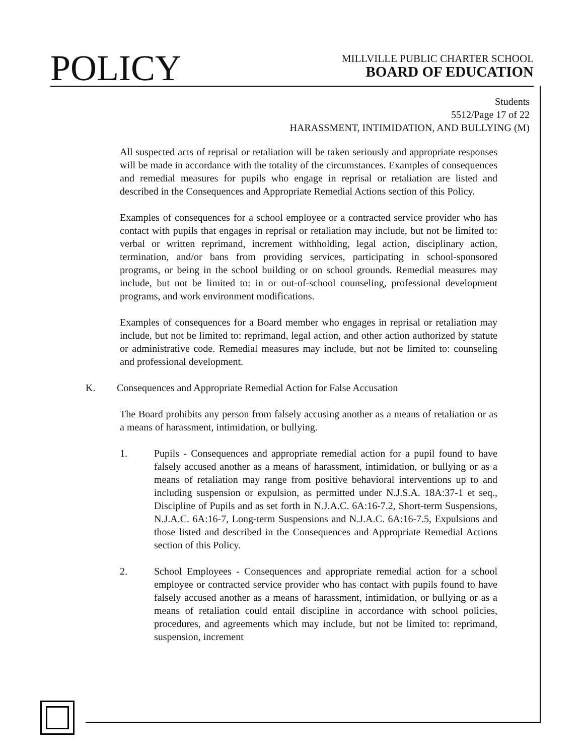POLICY
MILLVILLE PUBLIC CHARTER SCHOOL
BOARD OF EDUCATION
Students
5512/Page 17 of 22
HARASSMENT, INTIMIDATION, AND BULLYING (M)
All suspected acts of reprisal or retaliation will be taken seriously and appropriate responses will be made in accordance with the totality of the circumstances. Examples of consequences and remedial measures for pupils who engage in reprisal or retaliation are listed and described in the Consequences and Appropriate Remedial Actions section of this Policy.
Examples of consequences for a school employee or a contracted service provider who has contact with pupils that engages in reprisal or retaliation may include, but not be limited to: verbal or written reprimand, increment withholding, legal action, disciplinary action, termination, and/or bans from providing services, participating in school-sponsored programs, or being in the school building or on school grounds. Remedial measures may include, but not be limited to: in or out-of-school counseling, professional development programs, and work environment modifications.
Examples of consequences for a Board member who engages in reprisal or retaliation may include, but not be limited to: reprimand, legal action, and other action authorized by statute or administrative code. Remedial measures may include, but not be limited to: counseling and professional development.
K. Consequences and Appropriate Remedial Action for False Accusation
The Board prohibits any person from falsely accusing another as a means of retaliation or as a means of harassment, intimidation, or bullying.
1. Pupils - Consequences and appropriate remedial action for a pupil found to have falsely accused another as a means of harassment, intimidation, or bullying or as a means of retaliation may range from positive behavioral interventions up to and including suspension or expulsion, as permitted under N.J.S.A. 18A:37-1 et seq., Discipline of Pupils and as set forth in N.J.A.C. 6A:16-7.2, Short-term Suspensions, N.J.A.C. 6A:16-7, Long-term Suspensions and N.J.A.C. 6A:16-7.5, Expulsions and those listed and described in the Consequences and Appropriate Remedial Actions section of this Policy.
2. School Employees - Consequences and appropriate remedial action for a school employee or contracted service provider who has contact with pupils found to have falsely accused another as a means of harassment, intimidation, or bullying or as a means of retaliation could entail discipline in accordance with school policies, procedures, and agreements which may include, but not be limited to: reprimand, suspension, increment